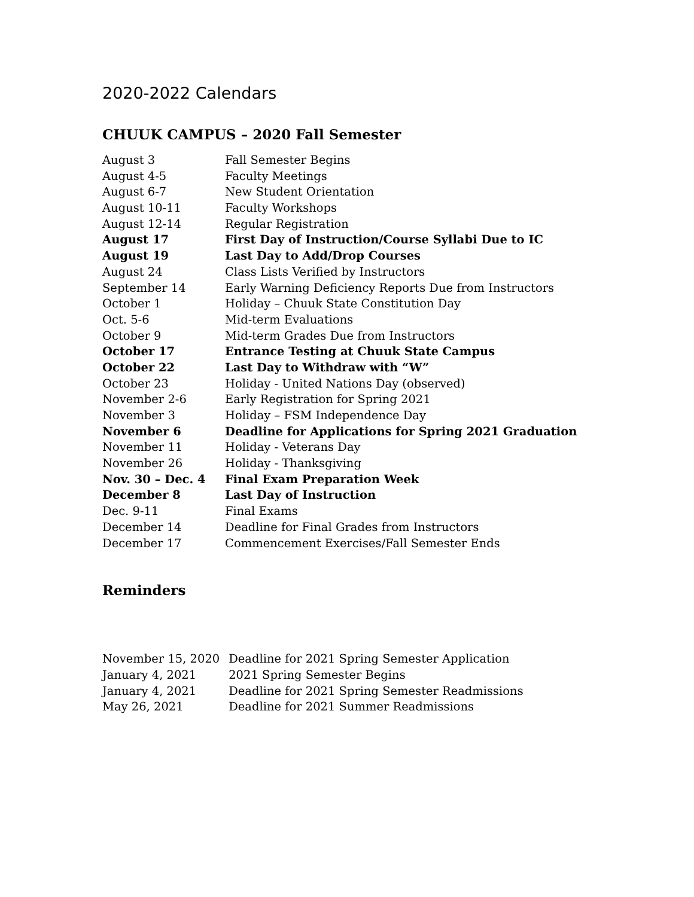2020-2022 Calendars
CHUUK CAMPUS – 2020 Fall Semester
| August 3 | Fall Semester Begins |
| August 4-5 | Faculty Meetings |
| August 6-7 | New Student Orientation |
| August 10-11 | Faculty Workshops |
| August 12-14 | Regular Registration |
| August 17 | First Day of Instruction/Course Syllabi Due to IC |
| August 19 | Last Day to Add/Drop Courses |
| August 24 | Class Lists Verified by Instructors |
| September 14 | Early Warning Deficiency Reports Due from Instructors |
| October 1 | Holiday – Chuuk State Constitution Day |
| Oct. 5-6 | Mid-term Evaluations |
| October 9 | Mid-term Grades Due from Instructors |
| October 17 | Entrance Testing at Chuuk State Campus |
| October 22 | Last Day to Withdraw with “W” |
| October 23 | Holiday - United Nations Day (observed) |
| November 2-6 | Early Registration for Spring 2021 |
| November 3 | Holiday – FSM Independence Day |
| November 6 | Deadline for Applications for Spring 2021 Graduation |
| November 11 | Holiday - Veterans Day |
| November 26 | Holiday - Thanksgiving |
| Nov. 30 – Dec. 4 | Final Exam Preparation Week |
| December 8 | Last Day of Instruction |
| Dec. 9-11 | Final Exams |
| December 14 | Deadline for Final Grades from Instructors |
| December 17 | Commencement Exercises/Fall Semester Ends |
Reminders
| November 15, 2020 | Deadline for 2021 Spring Semester Application |
| January 4, 2021 | 2021 Spring Semester Begins |
| January 4, 2021 | Deadline for 2021 Spring Semester Readmissions |
| May 26, 2021 | Deadline for 2021 Summer Readmissions |